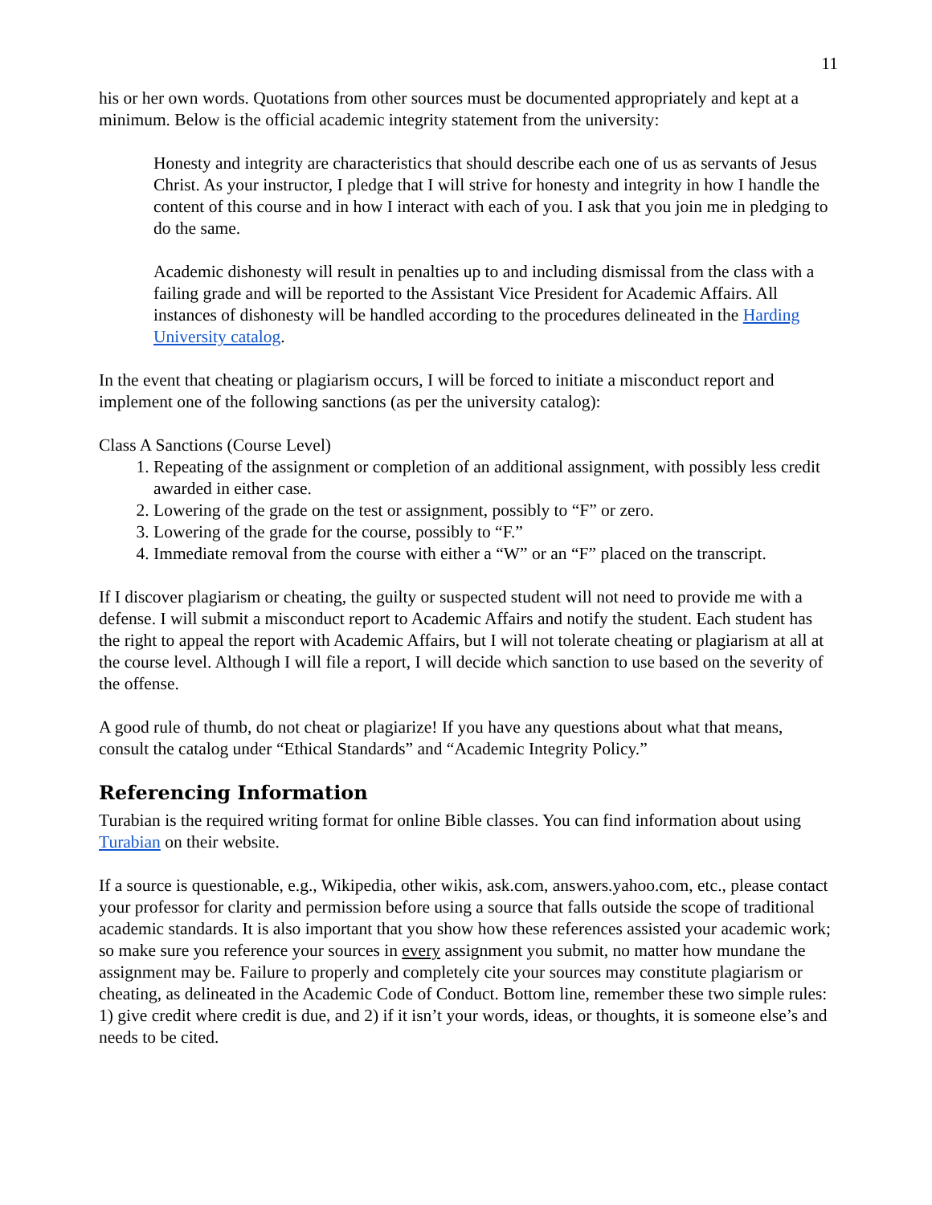11
his or her own words. Quotations from other sources must be documented appropriately and kept at a minimum. Below is the official academic integrity statement from the university:
Honesty and integrity are characteristics that should describe each one of us as servants of Jesus Christ. As your instructor, I pledge that I will strive for honesty and integrity in how I handle the content of this course and in how I interact with each of you. I ask that you join me in pledging to do the same.
Academic dishonesty will result in penalties up to and including dismissal from the class with a failing grade and will be reported to the Assistant Vice President for Academic Affairs. All instances of dishonesty will be handled according to the procedures delineated in the Harding University catalog.
In the event that cheating or plagiarism occurs, I will be forced to initiate a misconduct report and implement one of the following sanctions (as per the university catalog):
Class A Sanctions (Course Level)
1. Repeating of the assignment or completion of an additional assignment, with possibly less credit awarded in either case.
2. Lowering of the grade on the test or assignment, possibly to “F” or zero.
3. Lowering of the grade for the course, possibly to “F.”
4. Immediate removal from the course with either a “W” or an “F” placed on the transcript.
If I discover plagiarism or cheating, the guilty or suspected student will not need to provide me with a defense. I will submit a misconduct report to Academic Affairs and notify the student. Each student has the right to appeal the report with Academic Affairs, but I will not tolerate cheating or plagiarism at all at the course level. Although I will file a report, I will decide which sanction to use based on the severity of the offense.
A good rule of thumb, do not cheat or plagiarize! If you have any questions about what that means, consult the catalog under “Ethical Standards” and “Academic Integrity Policy.”
Referencing Information
Turabian is the required writing format for online Bible classes. You can find information about using Turabian on their website.
If a source is questionable, e.g., Wikipedia, other wikis, ask.com, answers.yahoo.com, etc., please contact your professor for clarity and permission before using a source that falls outside the scope of traditional academic standards. It is also important that you show how these references assisted your academic work; so make sure you reference your sources in every assignment you submit, no matter how mundane the assignment may be. Failure to properly and completely cite your sources may constitute plagiarism or cheating, as delineated in the Academic Code of Conduct. Bottom line, remember these two simple rules: 1) give credit where credit is due, and 2) if it isn’t your words, ideas, or thoughts, it is someone else’s and needs to be cited.